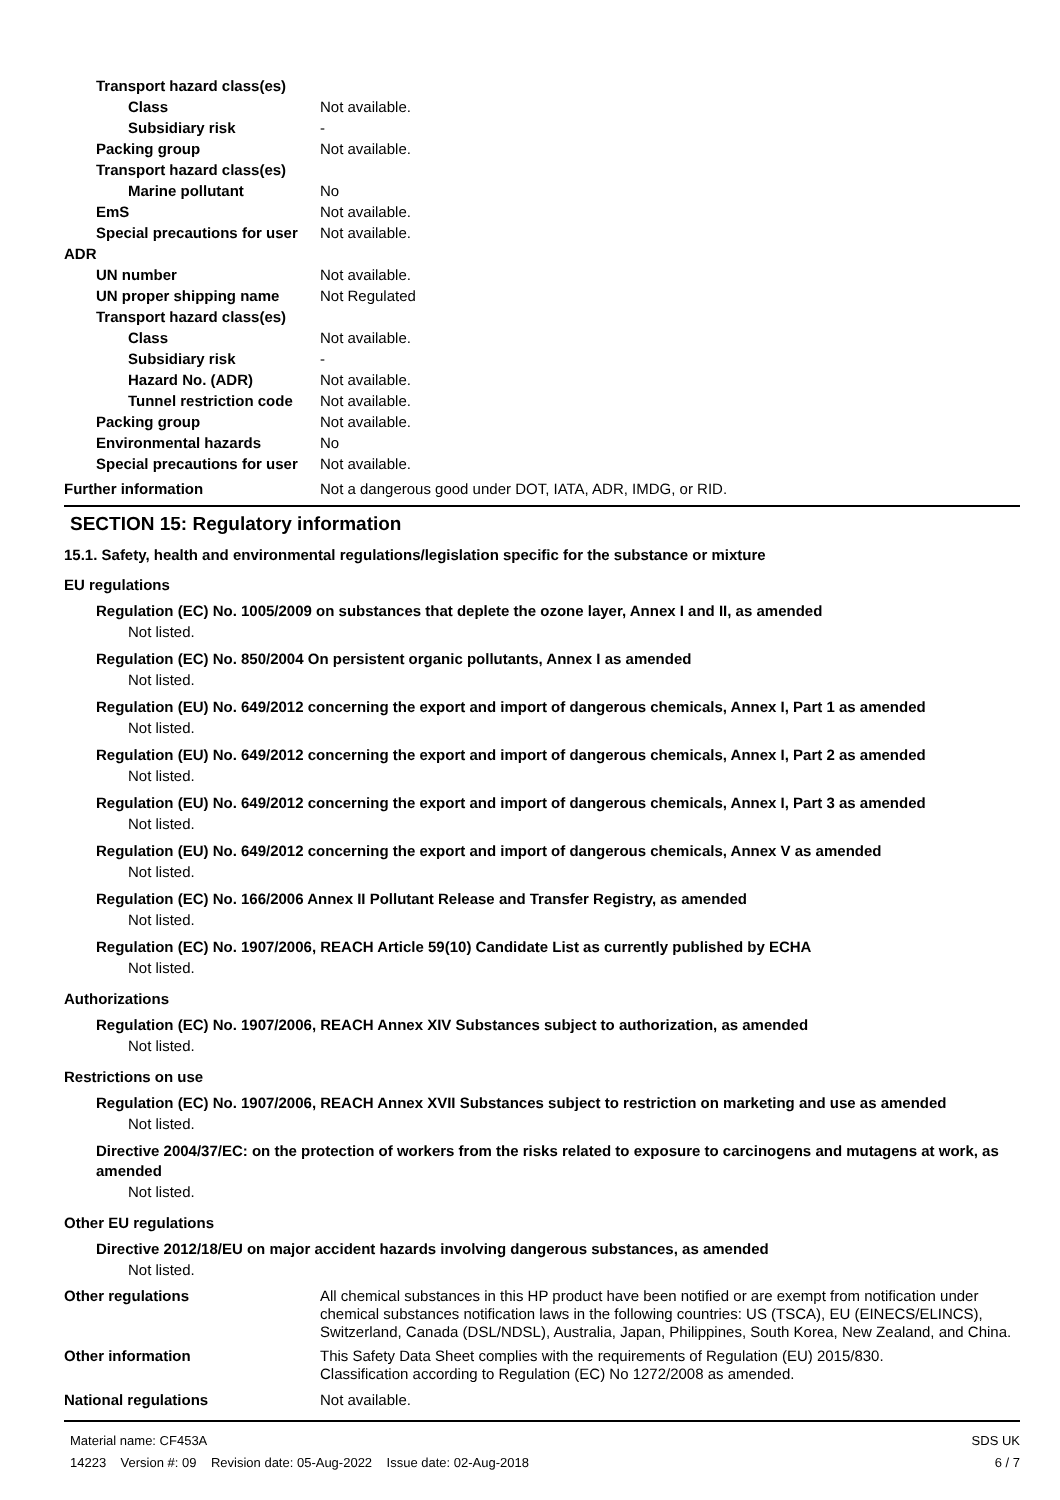Transport hazard class(es)
Class Not available.
Subsidiary risk -
Packing group Not available.
Transport hazard class(es)
Marine pollutant No
EmS Not available.
Special precautions for user
Not available.
ADR
UN number Not available.
UN proper shipping name Not Regulated
Transport hazard class(es)
Class Not available.
Subsidiary risk -
Hazard No. (ADR) Not available.
Tunnel restriction code
Not available.
Packing group Not available.
Environmental hazards No
Special precautions for user
Not available.
Further information Not a dangerous good under DOT, IATA, ADR, IMDG, or RID.
SECTION 15: Regulatory information
15.1. Safety, health and environmental regulations/legislation specific for the substance or mixture
EU regulations
Regulation (EC) No. 1005/2009 on substances that deplete the ozone layer, Annex I and II, as amended
Not listed.
Regulation (EC) No. 850/2004 On persistent organic pollutants, Annex I as amended
Not listed.
Regulation (EU) No. 649/2012 concerning the export and import of dangerous chemicals, Annex I, Part 1 as amended
Not listed.
Regulation (EU) No. 649/2012 concerning the export and import of dangerous chemicals, Annex I, Part 2 as amended
Not listed.
Regulation (EU) No. 649/2012 concerning the export and import of dangerous chemicals, Annex I, Part 3 as amended
Not listed.
Regulation (EU) No. 649/2012 concerning the export and import of dangerous chemicals, Annex V as amended
Not listed.
Regulation (EC) No. 166/2006 Annex II Pollutant Release and Transfer Registry, as amended
Not listed.
Regulation (EC) No. 1907/2006, REACH Article 59(10) Candidate List as currently published by ECHA
Not listed.
Authorizations
Regulation (EC) No. 1907/2006, REACH Annex XIV Substances subject to authorization, as amended
Not listed.
Restrictions on use
Regulation (EC) No. 1907/2006, REACH Annex XVII Substances subject to restriction on marketing and use as amended
Not listed.
Directive 2004/37/EC: on the protection of workers from the risks related to exposure to carcinogens and mutagens at work, as amended
Not listed.
Other EU regulations
Directive 2012/18/EU on major accident hazards involving dangerous substances, as amended
Not listed.
Other regulations All chemical substances in this HP product have been notified or are exempt from notification under chemical substances notification laws in the following countries: US (TSCA), EU (EINECS/ELINCS), Switzerland, Canada (DSL/NDSL), Australia, Japan, Philippines, South Korea, New Zealand, and China.
Other information This Safety Data Sheet complies with the requirements of Regulation (EU) 2015/830.
Classification according to Regulation (EC) No 1272/2008 as amended.
National regulations Not available.
Material name: CF453A
14223 Version #: 09 Revision date: 05-Aug-2022 Issue date: 02-Aug-2018
SDS UK
6 / 7